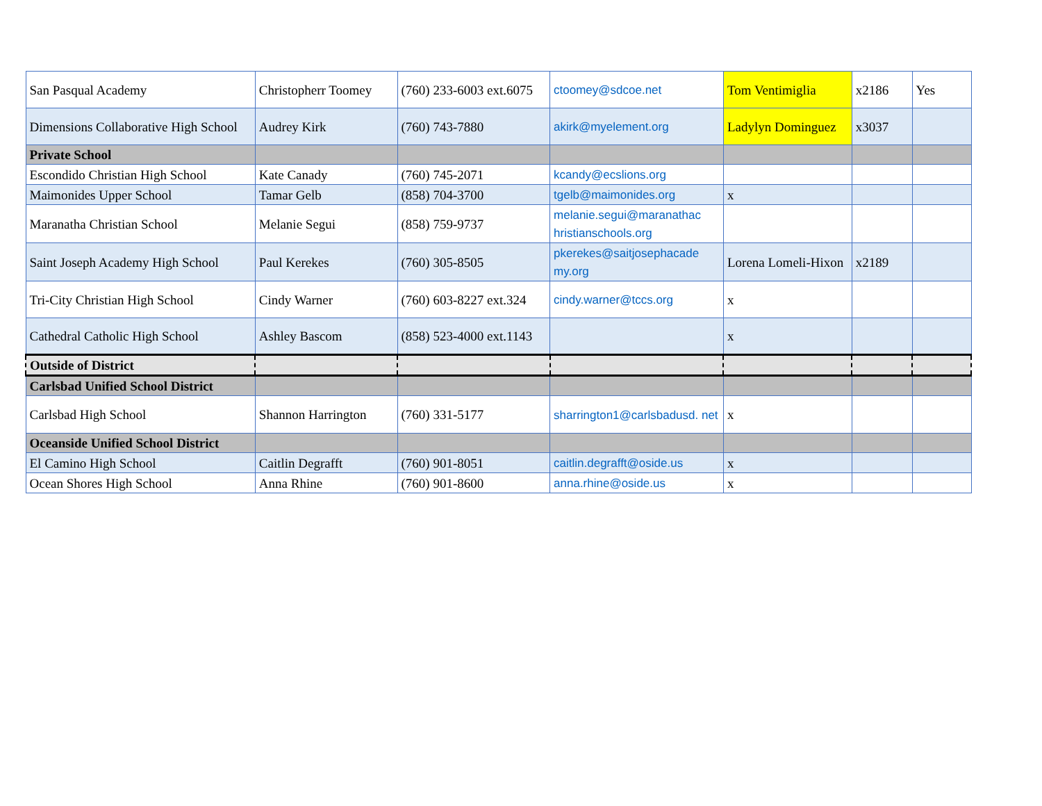| San Pasqual Academy | Christopherr Toomey | (760) 233-6003 ext.6075 | ctoomey@sdcoe.net | Tom Ventimiglia | x2186 | Yes |
| Dimensions Collaborative High School | Audrey Kirk | (760) 743-7880 | akirk@myelement.org | Ladylyn Dominguez | x3037 | |
| Private School | | | | | | |
| Escondido Christian High School | Kate Canady | (760) 745-2071 | kcandy@ecslions.org | | | |
| Maimonides Upper School | Tamar Gelb | (858) 704-3700 | tgelb@maimonides.org | x | | |
| Maranatha Christian School | Melanie Segui | (858) 759-9737 | melanie.segui@maranathac hristianschools.org | | | |
| Saint Joseph Academy High School | Paul Kerekes | (760) 305-8505 | pkerekes@saitjosephacade my.org | Lorena Lomeli-Hixon | x2189 | |
| Tri-City Christian High School | Cindy Warner | (760) 603-8227 ext.324 | cindy.warner@tccs.org | x | | |
| Cathedral Catholic High School | Ashley Bascom | (858) 523-4000 ext.1143 | | x | | |
| Outside of District | | | | | | |
| Carlsbad Unified School District | | | | | | |
| Carlsbad High School | Shannon Harrington | (760) 331-5177 | sharrington1@carlsbadusd. net | x | | |
| Oceanside Unified School District | | | | | | |
| El Camino High School | Caitlin Degrafft | (760) 901-8051 | caitlin.degrafft@oside.us | x | | |
| Ocean Shores High School | Anna Rhine | (760) 901-8600 | anna.rhine@oside.us | x | | |